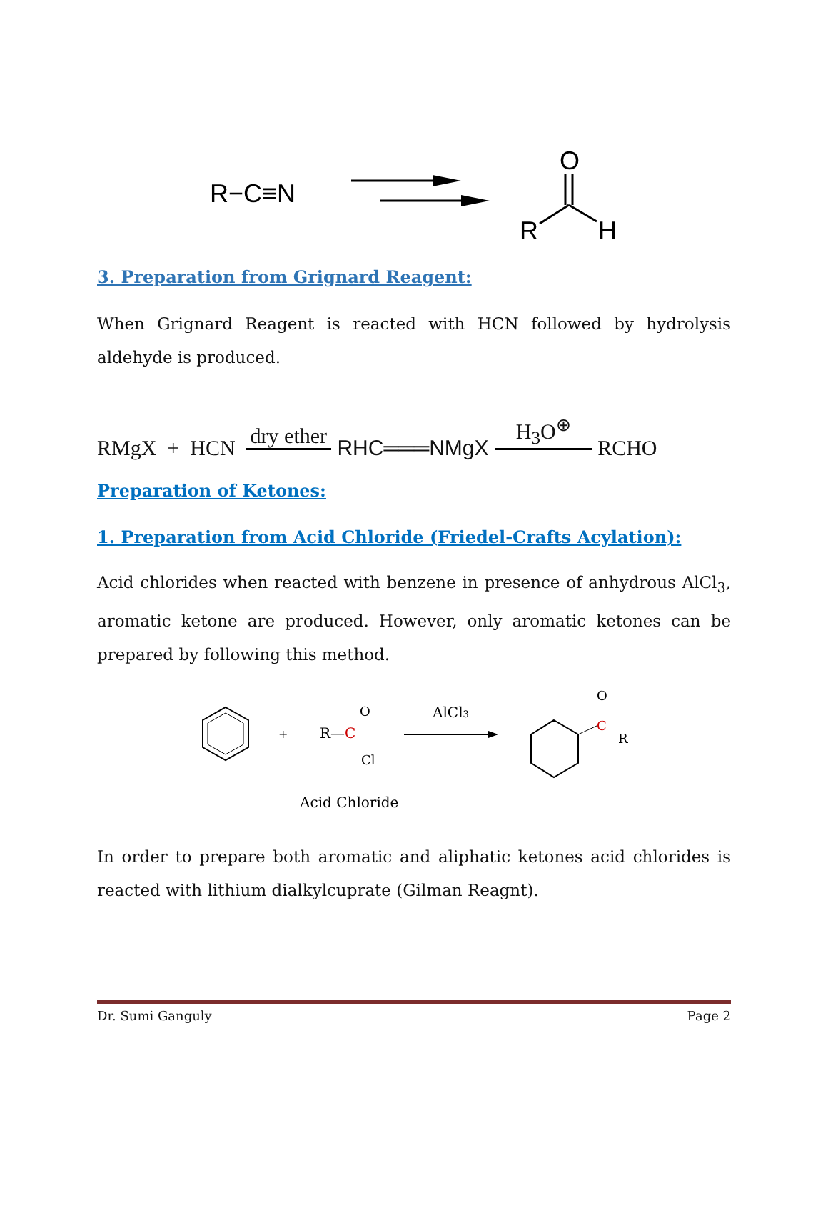R−C≡N
O
R
H
3. Preparation from Grignard Reagent:
When Grignard Reagent is reacted with HCN followed by hydrolysis aldehyde is produced.
RMgX + HCN dry ether RHC═══NMgX H<sub>3</sub>O<sup>⊕</sup> RCHO
Preparation of Ketones:
1. Preparation from Acid Chloride (Friedel-Crafts Acylation):
Acid chlorides when reacted with benzene in presence of anhydrous AlCl<sub>3</sub>, aromatic ketone are produced. However, only aromatic ketones can be prepared by following this method.
+
R—C
O
Cl
AlCl3
C
O
R
Acid Chloride
In order to prepare both aromatic and aliphatic ketones acid chlorides is reacted with lithium dialkylcuprate (Gilman Reagnt).
Dr. Sumi Ganguly Page 2